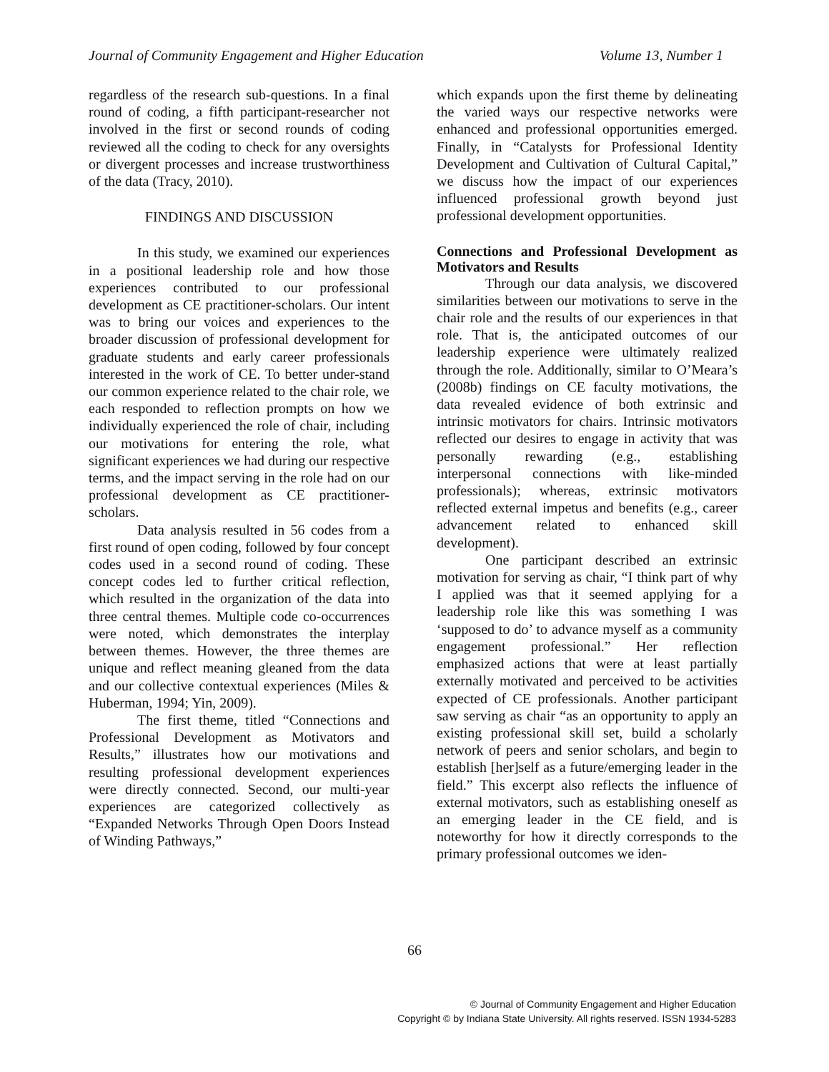Journal of Community Engagement and Higher Education Volume 13, Number 1
regardless of the research sub-questions. In a final round of coding, a fifth participant-researcher not involved in the first or second rounds of coding reviewed all the coding to check for any oversights or divergent processes and increase trustworthiness of the data (Tracy, 2010).
FINDINGS AND DISCUSSION
In this study, we examined our experiences in a positional leadership role and how those experiences contributed to our professional development as CE practitioner-scholars. Our intent was to bring our voices and experiences to the broader discussion of professional development for graduate students and early career professionals interested in the work of CE. To better under-stand our common experience related to the chair role, we each responded to reflection prompts on how we individually experienced the role of chair, including our motivations for entering the role, what significant experiences we had during our respective terms, and the impact serving in the role had on our professional development as CE practitioner-scholars.
Data analysis resulted in 56 codes from a first round of open coding, followed by four concept codes used in a second round of coding. These concept codes led to further critical reflection, which resulted in the organization of the data into three central themes. Multiple code co-occurrences were noted, which demonstrates the interplay between themes. However, the three themes are unique and reflect meaning gleaned from the data and our collective contextual experiences (Miles & Huberman, 1994; Yin, 2009).
The first theme, titled “Connections and Professional Development as Motivators and Results,” illustrates how our motivations and resulting professional development experiences were directly connected. Second, our multi-year experiences are categorized collectively as “Expanded Networks Through Open Doors Instead of Winding Pathways,”
which expands upon the first theme by delineating the varied ways our respective networks were enhanced and professional opportunities emerged. Finally, in “Catalysts for Professional Identity Development and Cultivation of Cultural Capital,” we discuss how the impact of our experiences influenced professional growth beyond just professional development opportunities.
Connections and Professional Development as Motivators and Results
Through our data analysis, we discovered similarities between our motivations to serve in the chair role and the results of our experiences in that role. That is, the anticipated outcomes of our leadership experience were ultimately realized through the role. Additionally, similar to O’Meara’s (2008b) findings on CE faculty motivations, the data revealed evidence of both extrinsic and intrinsic motivators for chairs. Intrinsic motivators reflected our desires to engage in activity that was personally rewarding (e.g., establishing interpersonal connections with like-minded professionals); whereas, extrinsic motivators reflected external impetus and benefits (e.g., career advancement related to enhanced skill development).
One participant described an extrinsic motivation for serving as chair, “I think part of why I applied was that it seemed applying for a leadership role like this was something I was ‘supposed to do’ to advance myself as a community engagement professional.” Her reflection emphasized actions that were at least partially externally motivated and perceived to be activities expected of CE professionals. Another participant saw serving as chair “as an opportunity to apply an existing professional skill set, build a scholarly network of peers and senior scholars, and begin to establish [her]self as a future/emerging leader in the field.” This excerpt also reflects the influence of external motivators, such as establishing oneself as an emerging leader in the CE field, and is noteworthy for how it directly corresponds to the primary professional outcomes we iden-
66
© Journal of Community Engagement and Higher Education
Copyright © by Indiana State University. All rights reserved. ISSN 1934-5283